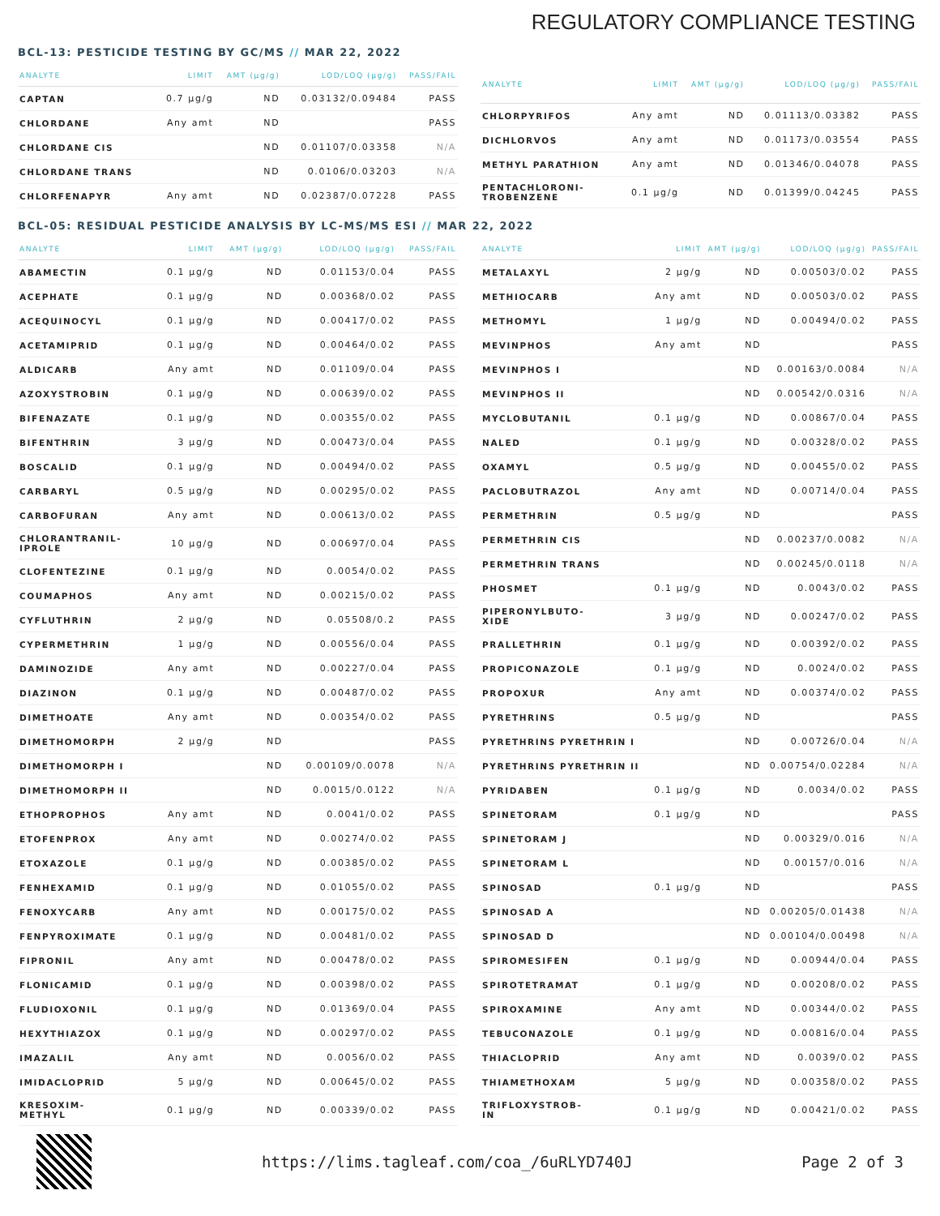REGULATORY COMPLIANCE TESTING
BCL-13: PESTICIDE TESTING BY GC/MS // MAR 22, 2022
| ANALYTE | LIMIT | AMT (µg/g) | LOD/LOQ (µg/g) | PASS/FAIL |
| --- | --- | --- | --- | --- |
| CAPTAN | 0.7 µg/g | ND | 0.03132/0.09484 | PASS |
| CHLORDANE | Any amt | ND | | PASS |
| CHLORDANE CIS | | ND | 0.01107/0.03358 | N/A |
| CHLORDANE TRANS | | ND | 0.0106/0.03203 | N/A |
| CHLORFENAPYR | Any amt | ND | 0.02387/0.07228 | PASS |
| ANALYTE | LIMIT | AMT (µg/g) | LOD/LOQ (µg/g) | PASS/FAIL |
| --- | --- | --- | --- | --- |
| CHLORPYRIFOS | Any amt | ND | 0.01113/0.03382 | PASS |
| DICHLORVOS | Any amt | ND | 0.01173/0.03554 | PASS |
| METHYL PARATHION | Any amt | ND | 0.01346/0.04078 | PASS |
| PENTACHLORONI- TROBENZENE | 0.1 µg/g | ND | 0.01399/0.04245 | PASS |
BCL-05: RESIDUAL PESTICIDE ANALYSIS BY LC-MS/MS ESI // MAR 22, 2022
| ANALYTE | LIMIT | AMT (µg/g) | LOD/LOQ (µg/g) | PASS/FAIL |
| --- | --- | --- | --- | --- |
| ABAMECTIN | 0.1 µg/g | ND | 0.01153/0.04 | PASS |
| ACEPHATE | 0.1 µg/g | ND | 0.00368/0.02 | PASS |
| ACEQUINOCYL | 0.1 µg/g | ND | 0.00417/0.02 | PASS |
| ACETAMIPRID | 0.1 µg/g | ND | 0.00464/0.02 | PASS |
| ALDICARB | Any amt | ND | 0.01109/0.04 | PASS |
| AZOXYSTROBIN | 0.1 µg/g | ND | 0.00639/0.02 | PASS |
| BIFENAZATE | 0.1 µg/g | ND | 0.00355/0.02 | PASS |
| BIFENTHRIN | 3 µg/g | ND | 0.00473/0.04 | PASS |
| BOSCALID | 0.1 µg/g | ND | 0.00494/0.02 | PASS |
| CARBARYL | 0.5 µg/g | ND | 0.00295/0.02 | PASS |
| CARBOFURAN | Any amt | ND | 0.00613/0.02 | PASS |
| CHLORANTRANIL- IPROLE | 10 µg/g | ND | 0.00697/0.04 | PASS |
| CLOFENTEZINE | 0.1 µg/g | ND | 0.0054/0.02 | PASS |
| COUMAPHOS | Any amt | ND | 0.00215/0.02 | PASS |
| CYFLUTHRIN | 2 µg/g | ND | 0.05508/0.2 | PASS |
| CYPERMETHRIN | 1 µg/g | ND | 0.00556/0.04 | PASS |
| DAMINOZIDE | Any amt | ND | 0.00227/0.04 | PASS |
| DIAZINON | 0.1 µg/g | ND | 0.00487/0.02 | PASS |
| DIMETHOATE | Any amt | ND | 0.00354/0.02 | PASS |
| DIMETHOMORPH | 2 µg/g | ND | | PASS |
| DIMETHOMORPH I | | ND | 0.00109/0.0078 | N/A |
| DIMETHOMORPH II | | ND | 0.0015/0.0122 | N/A |
| ETHOPROPHOS | Any amt | ND | 0.0041/0.02 | PASS |
| ETOFENPROX | Any amt | ND | 0.00274/0.02 | PASS |
| ETOXAZOLE | 0.1 µg/g | ND | 0.00385/0.02 | PASS |
| FENHEXAMID | 0.1 µg/g | ND | 0.01055/0.02 | PASS |
| FENOXYCARB | Any amt | ND | 0.00175/0.02 | PASS |
| FENPYROXIMATE | 0.1 µg/g | ND | 0.00481/0.02 | PASS |
| FIPRONIL | Any amt | ND | 0.00478/0.02 | PASS |
| FLONICAMID | 0.1 µg/g | ND | 0.00398/0.02 | PASS |
| FLUDIOXONIL | 0.1 µg/g | ND | 0.01369/0.04 | PASS |
| HEXYTHIAZOX | 0.1 µg/g | ND | 0.00297/0.02 | PASS |
| IMAZALIL | Any amt | ND | 0.0056/0.02 | PASS |
| IMIDACLOPRID | 5 µg/g | ND | 0.00645/0.02 | PASS |
| KRESOXIM- METHYL | 0.1 µg/g | ND | 0.00339/0.02 | PASS |
| ANALYTE | LIMIT | AMT (µg/g) | LOD/LOQ (µg/g) | PASS/FAIL |
| --- | --- | --- | --- | --- |
| METALAXYL | 2 µg/g | ND | 0.00503/0.02 | PASS |
| METHIOCARB | Any amt | ND | 0.00503/0.02 | PASS |
| METHOMYL | 1 µg/g | ND | 0.00494/0.02 | PASS |
| MEVINPHOS | Any amt | ND | | PASS |
| MEVINPHOS I | | ND | 0.00163/0.0084 | N/A |
| MEVINPHOS II | | ND | 0.00542/0.0316 | N/A |
| MYCLOBUTANIL | 0.1 µg/g | ND | 0.00867/0.04 | PASS |
| NALED | 0.1 µg/g | ND | 0.00328/0.02 | PASS |
| OXAMYL | 0.5 µg/g | ND | 0.00455/0.02 | PASS |
| PACLOBUTRAZOL | Any amt | ND | 0.00714/0.04 | PASS |
| PERMETHRIN | 0.5 µg/g | ND | | PASS |
| PERMETHRIN CIS | | ND | 0.00237/0.0082 | N/A |
| PERMETHRIN TRANS | | ND | 0.00245/0.0118 | N/A |
| PHOSMET | 0.1 µg/g | ND | 0.0043/0.02 | PASS |
| PIPERONYLBUTO- XIDE | 3 µg/g | ND | 0.00247/0.02 | PASS |
| PRALLETHRIN | 0.1 µg/g | ND | 0.00392/0.02 | PASS |
| PROPICONAZOLE | 0.1 µg/g | ND | 0.0024/0.02 | PASS |
| PROPOXUR | Any amt | ND | 0.00374/0.02 | PASS |
| PYRETHRINS | 0.5 µg/g | ND | | PASS |
| PYRETHRINS PYRETHRIN I | | ND | 0.00726/0.04 | N/A |
| PYRETHRINS PYRETHRIN II | | ND | 0.00754/0.02284 | N/A |
| PYRIDABEN | 0.1 µg/g | ND | 0.0034/0.02 | PASS |
| SPINETORAM | 0.1 µg/g | ND | | PASS |
| SPINETORAM J | | ND | 0.00329/0.016 | N/A |
| SPINETORAM L | | ND | 0.00157/0.016 | N/A |
| SPINOSAD | 0.1 µg/g | ND | | PASS |
| SPINOSAD A | | ND | 0.00205/0.01438 | N/A |
| SPINOSAD D | | ND | 0.00104/0.00498 | N/A |
| SPIROMESIFEN | 0.1 µg/g | ND | 0.00944/0.04 | PASS |
| SPIROTETRAMAT | 0.1 µg/g | ND | 0.00208/0.02 | PASS |
| SPIROXAMINE | Any amt | ND | 0.00344/0.02 | PASS |
| TEBUCONAZOLE | 0.1 µg/g | ND | 0.00816/0.04 | PASS |
| THIACLOPRID | Any amt | ND | 0.0039/0.02 | PASS |
| THIAMETHOXAM | 5 µg/g | ND | 0.00358/0.02 | PASS |
| TRIFLOXYSTROB- IN | 0.1 µg/g | ND | 0.00421/0.02 | PASS |
https://lims.tagleaf.com/coa_/6uRLYD740J Page 2 of 3